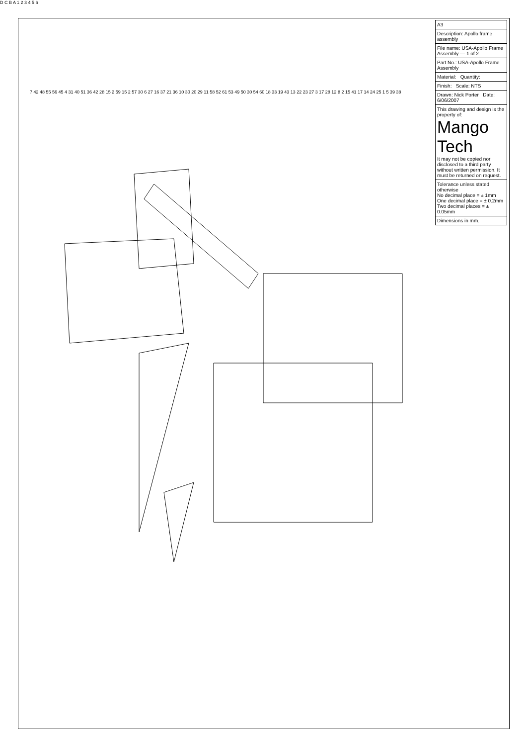| A3 |
| Description: Apollo frame assembly |
| File name: USA-Apollo Frame Assembly — 1 of 2 |
| Part No.: USA-Apollo Frame Assembly |
| Material: Quantity: |
| Finish: Scale: NTS |
| Drawn: Nick Porter Date: 6/06/2007 |
| This drawing and design is the property of: Mango Tech It may not be copied nor disclosed to a third party without written permission. It must be returned on request. |
| Tolerance unless stated otherwise No decimal place = ± 1mm One decimal place = ± 0.2mm Two decimal places = ± 0.05mm |
| Dimensions in mm. |
7 42 48 55 56 45 4 31 40 51 36 42 28 15 2 59 15 2 57 30 6 27 16 37 21 36 10 30 20 29 11 58 52 61 53 49 50 30 54 60 18 33 19 43 13 22 23 27 3 17 28 12 8 2 15 41 17 14 24 25 1 5 39 38
D C B A 1 2 3 4 5 6